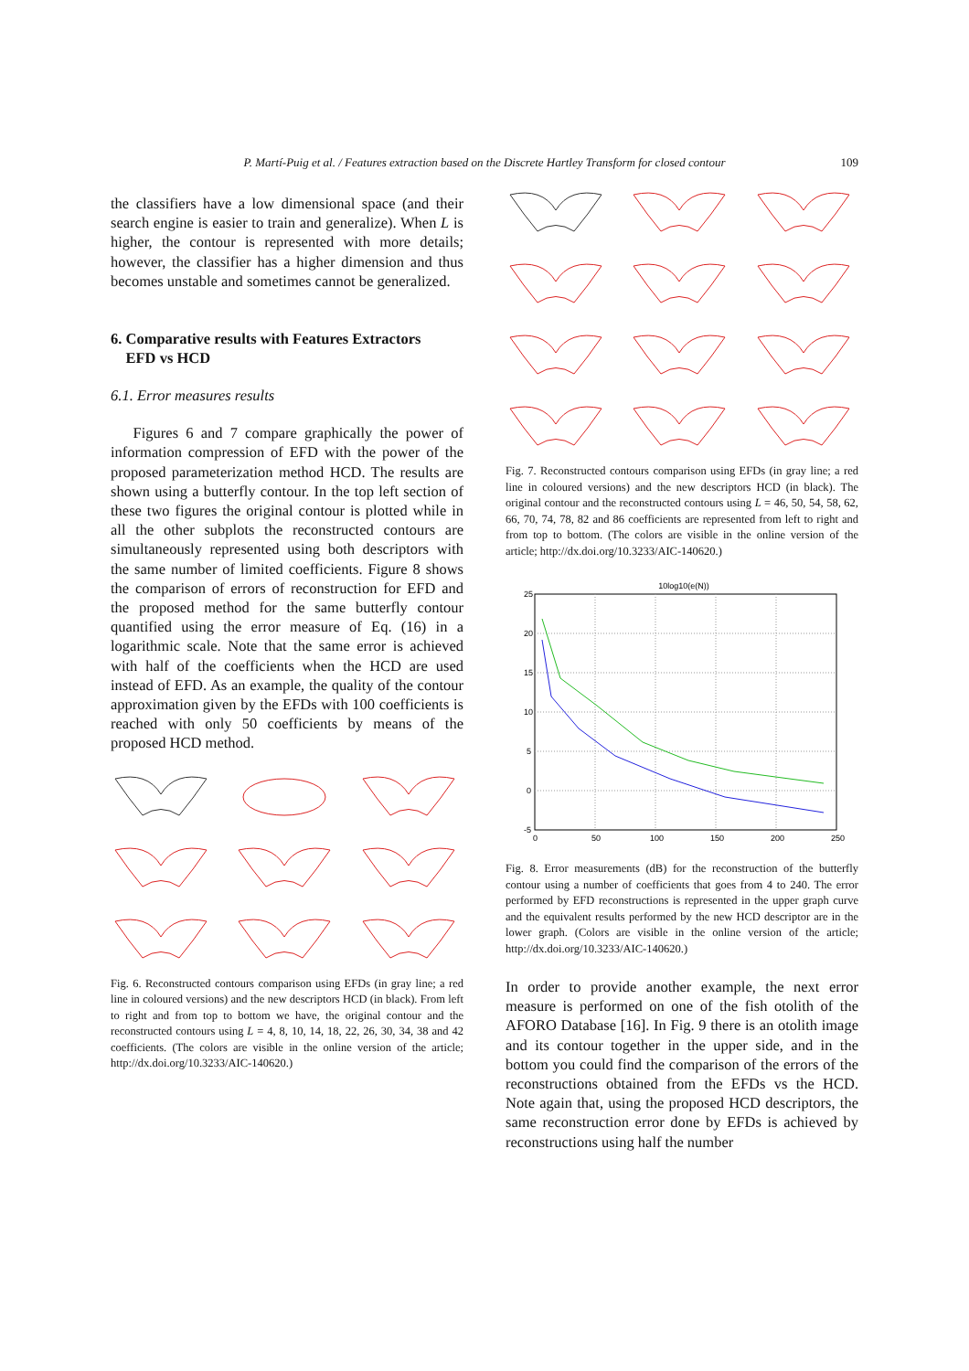P. Martí-Puig et al. / Features extraction based on the Discrete Hartley Transform for closed contour 109
the classifiers have a low dimensional space (and their search engine is easier to train and generalize). When L is higher, the contour is represented with more details; however, the classifier has a higher dimension and thus becomes unstable and sometimes cannot be generalized.
6. Comparative results with Features Extractors
EFD vs HCD
6.1. Error measures results
Figures 6 and 7 compare graphically the power of information compression of EFD with the power of the proposed parameterization method HCD. The results are shown using a butterfly contour. In the top left section of these two figures the original contour is plotted while in all the other subplots the reconstructed contours are simultaneously represented using both descriptors with the same number of limited coefficients. Figure 8 shows the comparison of errors of reconstruction for EFD and the proposed method for the same butterfly contour quantified using the error measure of Eq. (16) in a logarithmic scale. Note that the same error is achieved with half of the coefficients when the HCD are used instead of EFD. As an example, the quality of the contour approximation given by the EFDs with 100 coefficients is reached with only 50 coefficients by means of the proposed HCD method.
Fig. 6. Reconstructed contours comparison using EFDs (in gray line; a red line in coloured versions) and the new descriptors HCD (in black). From left to right and from top to bottom we have, the original contour and the reconstructed contours using L = 4, 8, 10, 14, 18, 22, 26, 30, 34, 38 and 42 coefficients. (The colors are visible in the online version of the article; http://dx.doi.org/10.3233/AIC-140620.)
Fig. 7. Reconstructed contours comparison using EFDs (in gray line; a red line in coloured versions) and the new descriptors HCD (in black). The original contour and the reconstructed contours using L = 46, 50, 54, 58, 62, 66, 70, 74, 78, 82 and 86 coefficients are represented from left to right and from top to bottom. (The colors are visible in the online version of the article; http://dx.doi.org/10.3233/AIC-140620.)
10log10(e(N))
25
20
15
10
5
0
-5
0
50
100
150
200
250
Fig. 8. Error measurements (dB) for the reconstruction of the butterfly contour using a number of coefficients that goes from 4 to 240. The error performed by EFD reconstructions is represented in the upper graph curve and the equivalent results performed by the new HCD descriptor are in the lower graph. (Colors are visible in the online version of the article; http://dx.doi.org/10.3233/AIC-140620.)
In order to provide another example, the next error measure is performed on one of the fish otolith of the AFORO Database [16]. In Fig. 9 there is an otolith image and its contour together in the upper side, and in the bottom you could find the comparison of the errors of the reconstructions obtained from the EFDs vs the HCD. Note again that, using the proposed HCD descriptors, the same reconstruction error done by EFDs is achieved by reconstructions using half the number